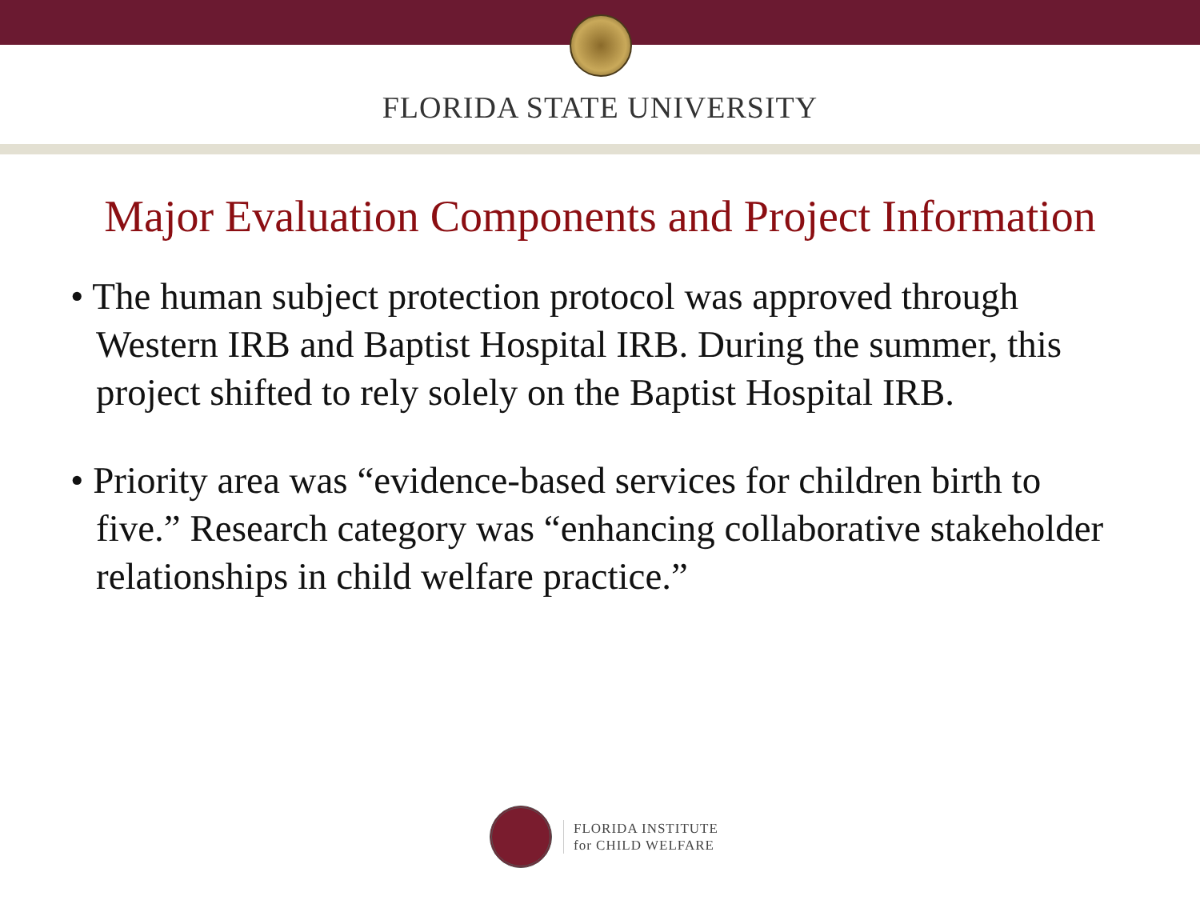FLORIDA STATE UNIVERSITY
Major Evaluation Components and Project Information
• The human subject protection protocol was approved through Western IRB and Baptist Hospital IRB. During the summer, this project shifted to rely solely on the Baptist Hospital IRB.
• Priority area was “evidence-based services for children birth to five.” Research category was “enhancing collaborative stakeholder relationships in child welfare practice.”
FLORIDA INSTITUTE
for CHILD WELFARE